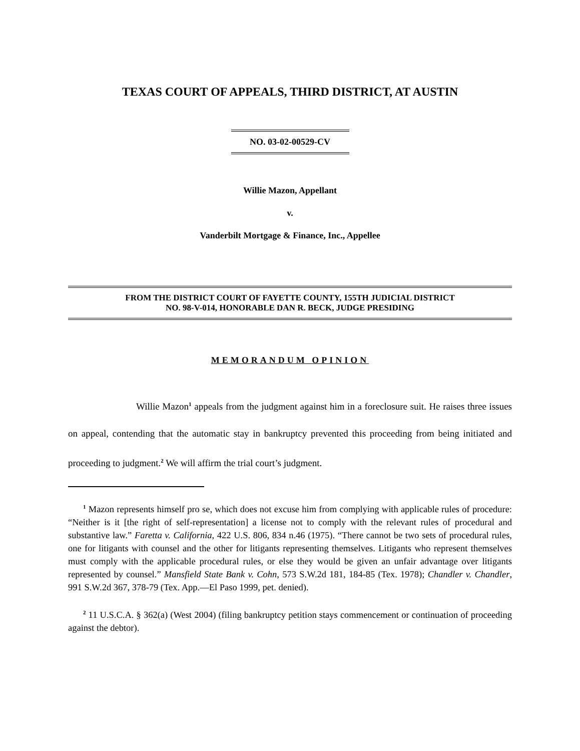TEXAS COURT OF APPEALS, THIRD DISTRICT, AT AUSTIN
NO. 03-02-00529-CV
Willie Mazon, Appellant
v.
Vanderbilt Mortgage & Finance, Inc., Appellee
FROM THE DISTRICT COURT OF FAYETTE COUNTY, 155TH JUDICIAL DISTRICT
NO. 98-V-014, HONORABLE DAN R. BECK, JUDGE PRESIDING
MEMORANDUM OPINION
Willie Mazon<sup>1</sup> appeals from the judgment against him in a foreclosure suit. He raises three issues on appeal, contending that the automatic stay in bankruptcy prevented this proceeding from being initiated and proceeding to judgment.<sup>2</sup> We will affirm the trial court’s judgment.
<sup>1</sup> Mazon represents himself pro se, which does not excuse him from complying with applicable rules of procedure: “Neither is it [the right of self-representation] a license not to comply with the relevant rules of procedural and substantive law.” Faretta v. California, 422 U.S. 806, 834 n.46 (1975). “There cannot be two sets of procedural rules, one for litigants with counsel and the other for litigants representing themselves. Litigants who represent themselves must comply with the applicable procedural rules, or else they would be given an unfair advantage over litigants represented by counsel.” Mansfield State Bank v. Cohn, 573 S.W.2d 181, 184-85 (Tex. 1978); Chandler v. Chandler, 991 S.W.2d 367, 378-79 (Tex. App.—El Paso 1999, pet. denied).
<sup>2</sup> 11 U.S.C.A. § 362(a) (West 2004) (filing bankruptcy petition stays commencement or continuation of proceeding against the debtor).